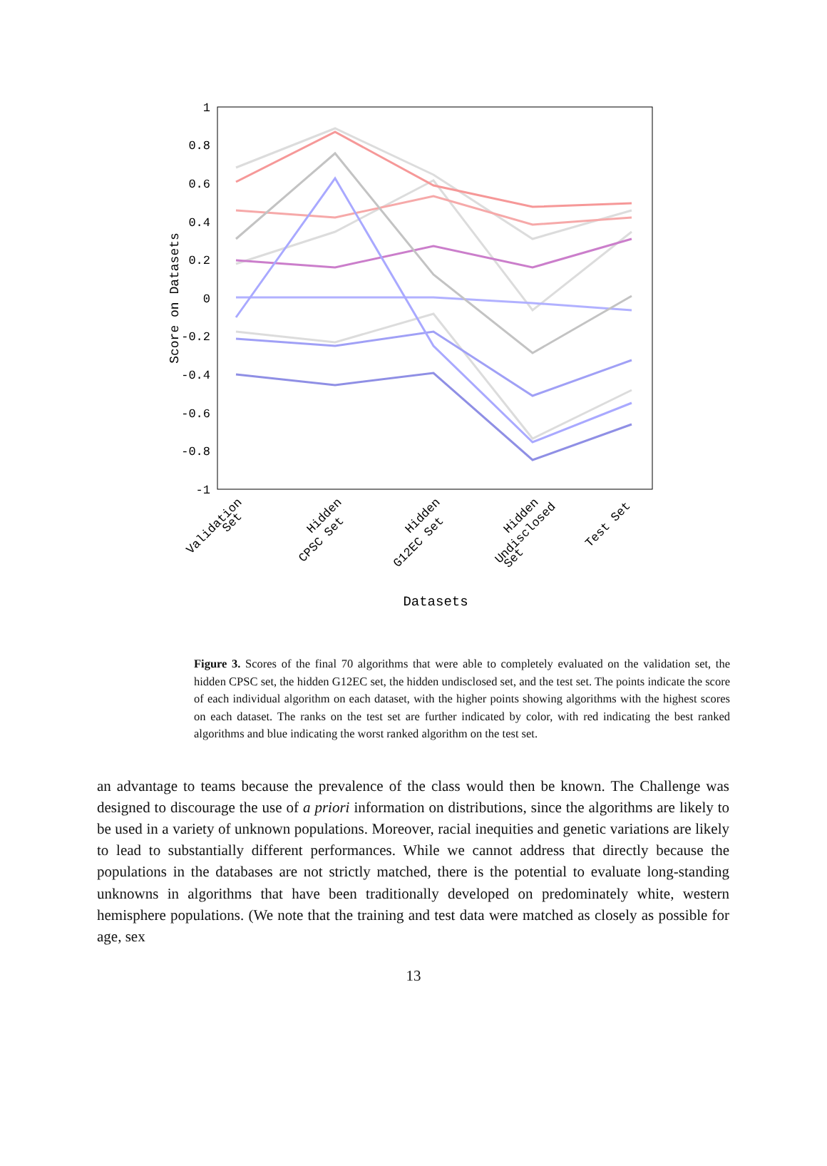1
0.8
0.6
0.4
0.2
0
-0.2
-0.4
-0.6
-0.8
-1
Score on Datasets
Validation
Set
Hidden
CPSC Set
Hidden
G12EC Set
Hidden
Undisclosed
Set
Test Set
Datasets
Figure 3. Scores of the final 70 algorithms that were able to completely evaluated on the validation set, the hidden CPSC set, the hidden G12EC set, the hidden undisclosed set, and the test set. The points indicate the score of each individual algorithm on each dataset, with the higher points showing algorithms with the highest scores on each dataset. The ranks on the test set are further indicated by color, with red indicating the best ranked algorithms and blue indicating the worst ranked algorithm on the test set.
an advantage to teams because the prevalence of the class would then be known. The Challenge was designed to discourage the use of a priori information on distributions, since the algorithms are likely to be used in a variety of unknown populations. Moreover, racial inequities and genetic variations are likely to lead to substantially different performances. While we cannot address that directly because the populations in the databases are not strictly matched, there is the potential to evaluate long-standing unknowns in algorithms that have been traditionally developed on predominately white, western hemisphere populations. (We note that the training and test data were matched as closely as possible for age, sex
13